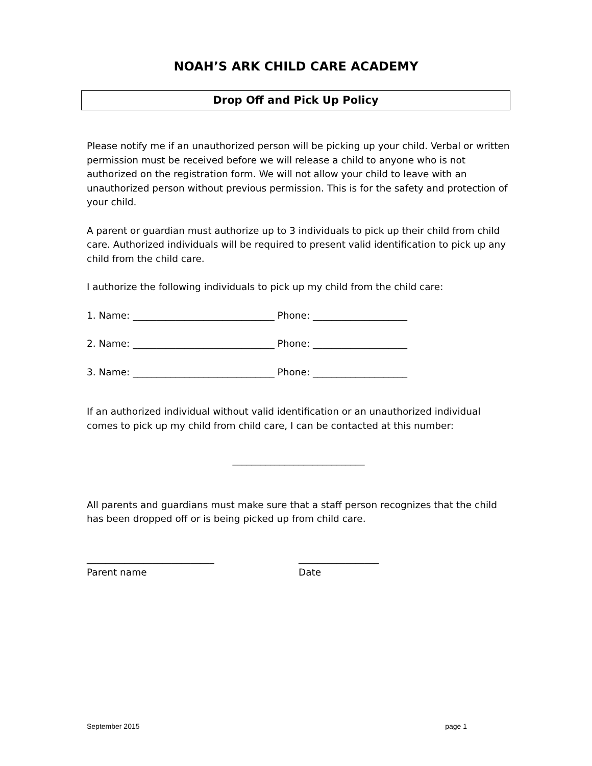NOAH’S ARK CHILD CARE ACADEMY
Drop Off and Pick Up Policy
Please notify me if an unauthorized person will be picking up your child. Verbal or written permission must be received before we will release a child to anyone who is not authorized on the registration form. We will not allow your child to leave with an unauthorized person without previous permission. This is for the safety and protection of your child.
A parent or guardian must authorize up to 3 individuals to pick up their child from child care. Authorized individuals will be required to present valid identification to pick up any child from the child care.
I authorize the following individuals to pick up my child from the child care:
1. Name: ______________________________ Phone: ____________________
2. Name: ______________________________ Phone: ____________________
3. Name: ______________________________ Phone: ____________________
If an authorized individual without valid identification or an unauthorized individual comes to pick up my child from child care, I can be contacted at this number:
____________________________
All parents and guardians must make sure that a staff person recognizes that the child has been dropped off or is being picked up from child care.
___________________________
Parent name
_________________
Date
September 2015 page 1